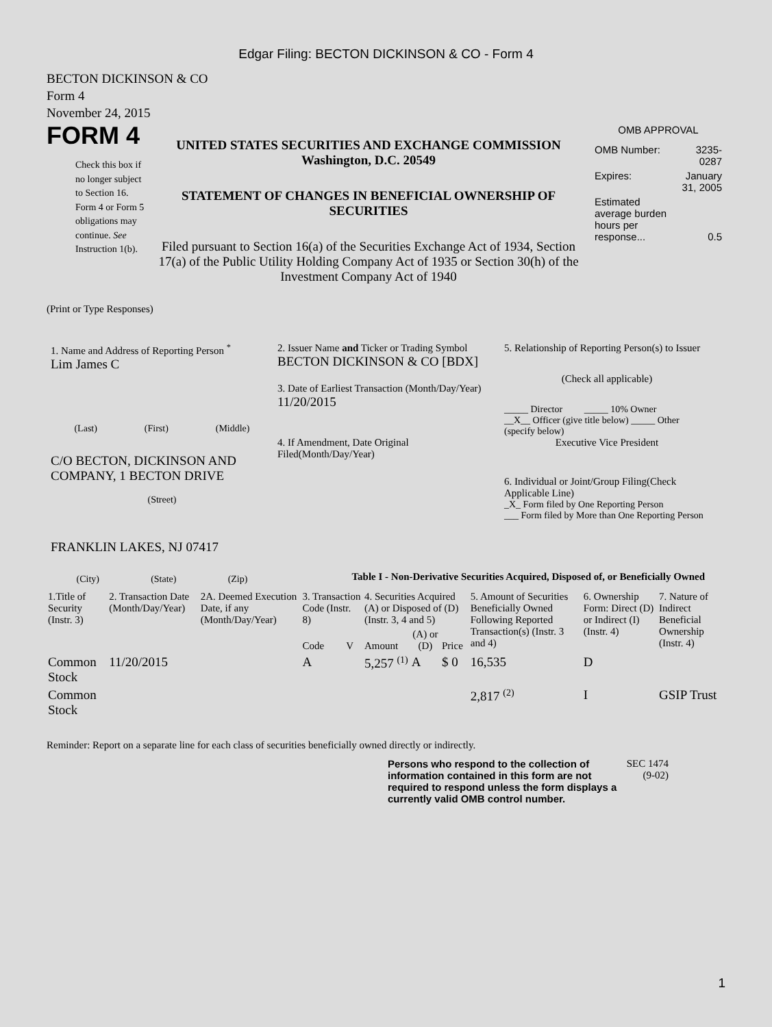Edgar Filing: BECTON DICKINSON & CO - Form 4
BECTON DICKINSON & CO
Form 4
November 24, 2015
FORM 4
Check this box if no longer subject to Section 16. Form 4 or Form 5 obligations may continue. See Instruction 1(b).
UNITED STATES SECURITIES AND EXCHANGE COMMISSION
Washington, D.C. 20549
STATEMENT OF CHANGES IN BENEFICIAL OWNERSHIP OF SECURITIES
Filed pursuant to Section 16(a) of the Securities Exchange Act of 1934, Section 17(a) of the Public Utility Holding Company Act of 1935 or Section 30(h) of the Investment Company Act of 1940
OMB APPROVAL
| OMB Number: | 3235-0287 |
| Expires: | January 31, 2005 |
| Estimated average burden hours per response... | 0.5 |
(Print or Type Responses)
1. Name and Address of Reporting Person <sup>*</sup>
Lim James C
(Last) (First) (Middle)
C/O BECTON, DICKINSON AND COMPANY, 1 BECTON DRIVE
(Street)
FRANKLIN LAKES, NJ 07417
(City) (State) (Zip)
2. Issuer Name and Ticker or Trading Symbol
BECTON DICKINSON & CO [BDX]
3. Date of Earliest Transaction (Month/Day/Year)
11/20/2015
4. If Amendment, Date Original Filed(Month/Day/Year)
5. Relationship of Reporting Person(s) to Issuer
(Check all applicable)
_____ Director _____ 10% Owner
__X__ Officer (give title below) _____ Other (specify below)
Executive Vice President
6. Individual or Joint/Group Filing(Check Applicable Line)
_X_ Form filed by One Reporting Person
___ Form filed by More than One Reporting Person
Table I - Non-Derivative Securities Acquired, Disposed of, or Beneficially Owned
| 1.Title of Security (Instr. 3) | 2. Transaction Date (Month/Day/Year) | 2A. Deemed Execution Date, if any (Month/Day/Year) | 3. Transaction Code (Instr. 8) | | 4. Securities Acquired (A) or Disposed of (D) (Instr. 3, 4 and 5) | | | 5. Amount of Securities Beneficially Owned Following Reported Transaction(s) (Instr. 3 and 4) | 6. Ownership Form: Direct (D) or Indirect (I) (Instr. 4) | 7. Nature of Indirect Beneficial Ownership (Instr. 4) |
| --- | --- | --- | --- | --- | --- | --- | --- | --- | --- | --- |
| | | | Code | V | Amount | (A) or (D) | Price | | | |
| Common Stock | 11/20/2015 | | A | | 5,257 <sup>(1)</sup> | A | $ 0 | 16,535 | D | |
| Common Stock | | | | | | | | 2,817 <sup>(2)</sup> | I | GSIP Trust |
Reminder: Report on a separate line for each class of securities beneficially owned directly or indirectly.
Persons who respond to the collection of information contained in this form are not required to respond unless the form displays a currently valid OMB control number.
SEC 1474 (9-02)
1